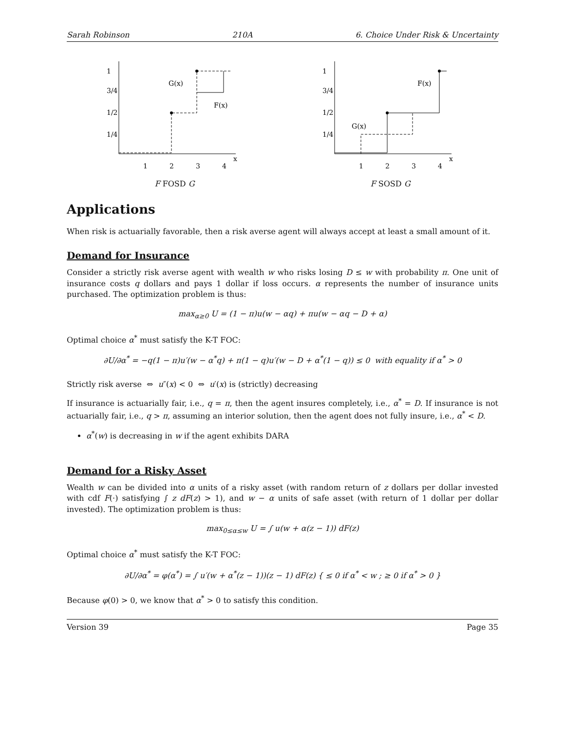Sarah Robinson 210A 6. Choice Under Risk & Uncertainty
1
3/4
1/2
1/4
1
2
3
4
x
G(x)
F(x)
F FOSD G
1
3/4
1/2
1/4
1
2
3
4
x
F(x)
G(x)
F SOSD G
Applications
When risk is actuarially favorable, then a risk averse agent will always accept at least a small amount of it.
Demand for Insurance
Consider a strictly risk averse agent with wealth w who risks losing D ≤ w with probability π. One unit of insurance costs q dollars and pays 1 dollar if loss occurs. α represents the number of insurance units purchased. The optimization problem is thus:
max<sub>α≥0</sub> U = (1 − π)u(w − αq) + πu(w − αq − D + α)
Optimal choice α<sup>*</sup> must satisfy the K-T FOC:
∂U/∂α<sup>*</sup> = −q(1 − π)u′(w − α<sup>*</sup>q) + π(1 − q)u′(w − D + α<sup>*</sup>(1 − q)) ≤ 0 with equality if α<sup>*</sup> > 0
Strictly risk averse ⇔ u″(x) < 0 ⇔ u′(x) is (strictly) decreasing
If insurance is actuarially fair, i.e., q = π, then the agent insures completely, i.e., α<sup>*</sup> = D. If insurance is not actuarially fair, i.e., q > π, assuming an interior solution, then the agent does not fully insure, i.e., α<sup>*</sup> < D.
α<sup>*</sup>(w) is decreasing in w if the agent exhibits DARA
Demand for a Risky Asset
Wealth w can be divided into α units of a risky asset (with random return of z dollars per dollar invested with cdf F(·) satisfying ∫ z dF(z) > 1), and w − α units of safe asset (with return of 1 dollar per dollar invested). The optimization problem is thus:
max<sub>0≤α≤w</sub> U = ∫ u(w + α(z − 1)) dF(z)
Optimal choice α<sup>*</sup> must satisfy the K-T FOC:
∂U/∂α<sup>*</sup> = φ(α<sup>*</sup>) = ∫ u′(w + α<sup>*</sup>(z − 1))(z − 1) dF(z) { ≤ 0 if α<sup>*</sup> < w ; ≥ 0 if α<sup>*</sup> > 0 }
Because φ(0) > 0, we know that α<sup>*</sup> > 0 to satisfy this condition.
Version 39 Page 35